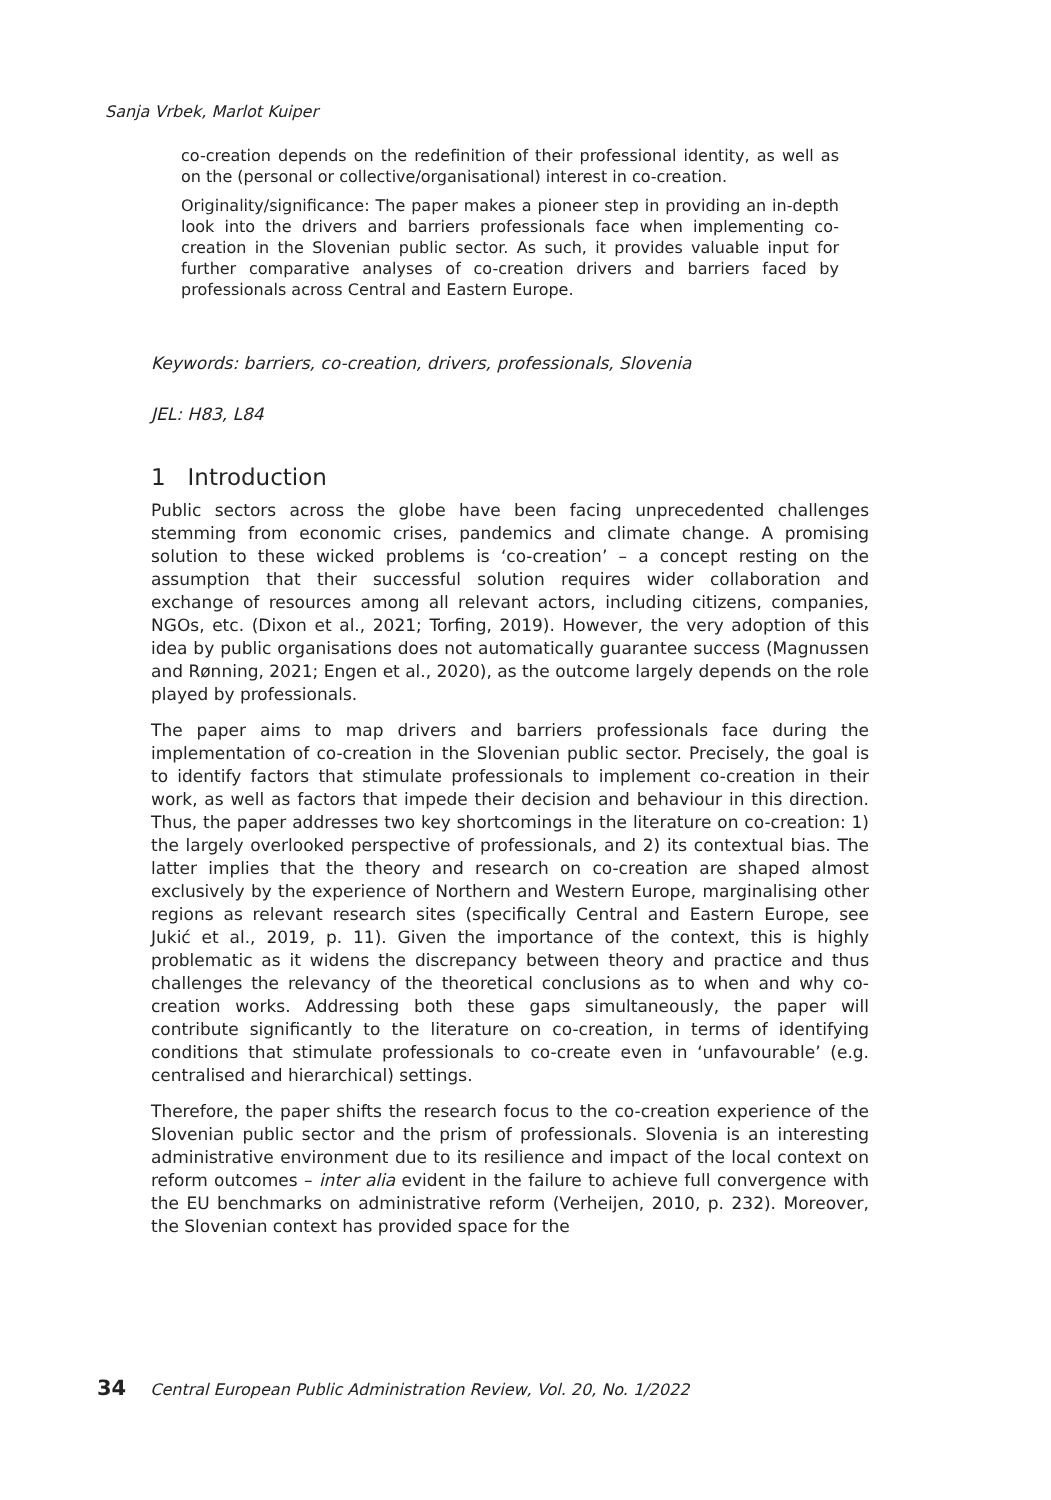Sanja Vrbek, Marlot Kuiper
co-creation depends on the redefinition of their professional identity, as well as on the (personal or collective/organisational) interest in co-creation.
Originality/significance: The paper makes a pioneer step in providing an in-depth look into the drivers and barriers professionals face when implementing co-creation in the Slovenian public sector. As such, it provides valuable input for further comparative analyses of co-creation drivers and barriers faced by professionals across Central and Eastern Europe.
Keywords: barriers, co-creation, drivers, professionals, Slovenia
JEL: H83, L84
1 Introduction
Public sectors across the globe have been facing unprecedented challenges stemming from economic crises, pandemics and climate change. A promising solution to these wicked problems is ‘co-creation’ – a concept resting on the assumption that their successful solution requires wider collaboration and exchange of resources among all relevant actors, including citizens, companies, NGOs, etc. (Dixon et al., 2021; Torfing, 2019). However, the very adoption of this idea by public organisations does not automatically guarantee success (Magnussen and Rønning, 2021; Engen et al., 2020), as the outcome largely depends on the role played by professionals.
The paper aims to map drivers and barriers professionals face during the implementation of co-creation in the Slovenian public sector. Precisely, the goal is to identify factors that stimulate professionals to implement co-creation in their work, as well as factors that impede their decision and behaviour in this direction. Thus, the paper addresses two key shortcomings in the literature on co-creation: 1) the largely overlooked perspective of professionals, and 2) its contextual bias. The latter implies that the theory and research on co-creation are shaped almost exclusively by the experience of Northern and Western Europe, marginalising other regions as relevant research sites (specifically Central and Eastern Europe, see Jukić et al., 2019, p. 11). Given the importance of the context, this is highly problematic as it widens the discrepancy between theory and practice and thus challenges the relevancy of the theoretical conclusions as to when and why co-creation works. Addressing both these gaps simultaneously, the paper will contribute significantly to the literature on co-creation, in terms of identifying conditions that stimulate professionals to co-create even in ‘unfavourable’ (e.g. centralised and hierarchical) settings.
Therefore, the paper shifts the research focus to the co-creation experience of the Slovenian public sector and the prism of professionals. Slovenia is an interesting administrative environment due to its resilience and impact of the local context on reform outcomes – inter alia evident in the failure to achieve full convergence with the EU benchmarks on administrative reform (Verheijen, 2010, p. 232). Moreover, the Slovenian context has provided space for the
34 Central European Public Administration Review, Vol. 20, No. 1/2022